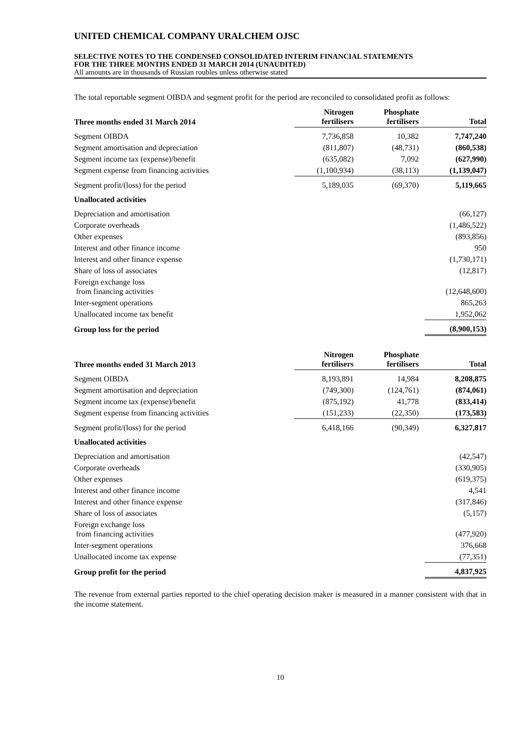UNITED CHEMICAL COMPANY URALCHEM OJSC
SELECTIVE NOTES TO THE CONDENSED CONSOLIDATED INTERIM FINANCIAL STATEMENTS
FOR THE THREE MONTHS ENDED 31 MARCH 2014 (UNAUDITED)
All amounts are in thousands of Russian roubles unless otherwise stated
The total reportable segment OIBDA and segment profit for the period are reconciled to consolidated profit as follows:
| Three months ended 31 March 2014 | Nitrogen fertilisers | Phosphate fertilisers | Total |
| --- | --- | --- | --- |
| Segment OIBDA | 7,736,858 | 10,382 | 7,747,240 |
| Segment amortisation and depreciation | (811,807) | (48,731) | (860,538) |
| Segment income tax (expense)/benefit | (635,082) | 7,092 | (627,990) |
| Segment expense from financing activities | (1,100,934) | (38,113) | (1,139,047) |
| Segment profit/(loss) for the period | 5,189,035 | (69,370) | 5,119,665 |
| Unallocated activities | | | |
| Depreciation and amortisation | | | (66,127) |
| Corporate overheads | | | (1,486,522) |
| Other expenses | | | (893,856) |
| Interest and other finance income | | | 950 |
| Interest and other finance expense | | | (1,730,171) |
| Share of loss of associates | | | (12,817) |
| Foreign exchange loss from financing activities | | | (12,648,600) |
| Inter-segment operations | | | 865,263 |
| Unallocated income tax benefit | | | 1,952,062 |
| Group loss for the period | | | (8,900,153) |
| Three months ended 31 March 2013 | Nitrogen fertilisers | Phosphate fertilisers | Total |
| --- | --- | --- | --- |
| Segment OIBDA | 8,193,891 | 14,984 | 8,208,875 |
| Segment amortisation and depreciation | (749,300) | (124,761) | (874,061) |
| Segment income tax (expense)/benefit | (875,192) | 41,778 | (833,414) |
| Segment expense from financing activities | (151,233) | (22,350) | (173,583) |
| Segment profit/(loss) for the period | 6,418,166 | (90,349) | 6,327,817 |
| Unallocated activities | | | |
| Depreciation and amortisation | | | (42,547) |
| Corporate overheads | | | (330,905) |
| Other expenses | | | (619,375) |
| Interest and other finance income | | | 4,541 |
| Interest and other finance expense | | | (317,846) |
| Share of loss of associates | | | (5,157) |
| Foreign exchange loss from financing activities | | | (477,920) |
| Inter-segment operations | | | 376,668 |
| Unallocated income tax expense | | | (77,351) |
| Group profit for the period | | | 4,837,925 |
The revenue from external parties reported to the chief operating decision maker is measured in a manner consistent with that in the income statement.
10